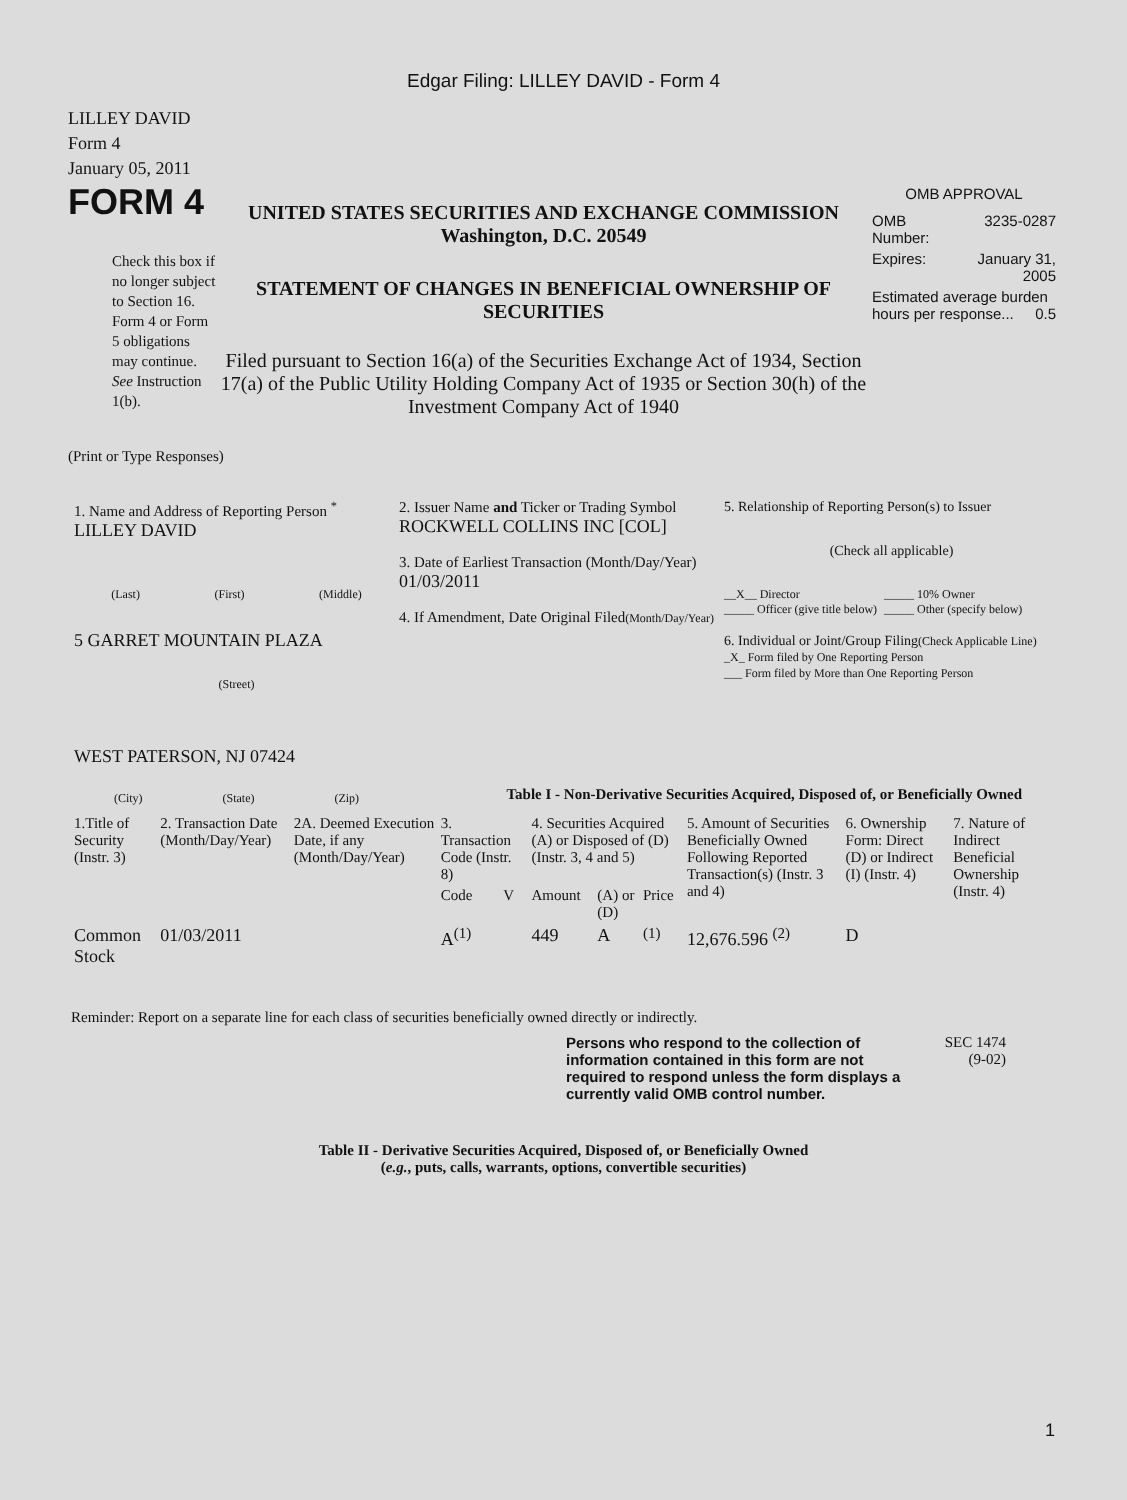Edgar Filing: LILLEY DAVID - Form 4
LILLEY DAVID
Form 4
January 05, 2011
FORM 4
Check this box if no longer subject to Section 16. Form 4 or Form 5 obligations may continue. See Instruction 1(b).
UNITED STATES SECURITIES AND EXCHANGE COMMISSION
Washington, D.C. 20549
STATEMENT OF CHANGES IN BENEFICIAL OWNERSHIP OF SECURITIES
Filed pursuant to Section 16(a) of the Securities Exchange Act of 1934, Section 17(a) of the Public Utility Holding Company Act of 1935 or Section 30(h) of the Investment Company Act of 1940
OMB APPROVAL
| OMB Number: | 3235-0287 |
| Expires: | January 31, 2005 |
| Estimated average burden hours per response... 0.5 | |
(Print or Type Responses)
1. Name and Address of Reporting Person <sup>*</sup>
LILLEY DAVID
(Last) (First) (Middle)
5 GARRET MOUNTAIN PLAZA
(Street)
WEST PATERSON, NJ 07424
(City) (State) (Zip)
2. Issuer Name and Ticker or Trading Symbol
ROCKWELL COLLINS INC [COL]
3. Date of Earliest Transaction (Month/Day/Year)
01/03/2011
4. If Amendment, Date Original Filed(Month/Day/Year)
5. Relationship of Reporting Person(s) to Issuer
(Check all applicable)
__X__ Director
_____ Officer (give title below)
_____ 10% Owner
_____ Other (specify below)
6. Individual or Joint/Group Filing(Check Applicable Line)
_X_ Form filed by One Reporting Person
___ Form filed by More than One Reporting Person
Table I - Non-Derivative Securities Acquired, Disposed of, or Beneficially Owned
| 1.Title of Security (Instr. 3) | 2. Transaction Date (Month/Day/Year) | 2A. Deemed Execution Date, if any (Month/Day/Year) | 3. Transaction Code (Instr. 8) | | 4. Securities Acquired (A) or Disposed of (D) (Instr. 3, 4 and 5) | | | 5. Amount of Securities Beneficially Owned Following Reported Transaction(s) (Instr. 3 and 4) | 6. Ownership Form: Direct (D) or Indirect (I) (Instr. 4) | 7. Nature of Indirect Beneficial Ownership (Instr. 4) |
| --- | --- | --- | --- | --- | --- | --- | --- | --- | --- | --- |
| | | | Code | V | Amount | (A) or (D) | Price | | | |
| Common Stock | 01/03/2011 | | A<sup>(1)</sup> | | 449 | A | <sup>(1)</sup> | 12,676.596 <sup>(2)</sup> | D | |
Reminder: Report on a separate line for each class of securities beneficially owned directly or indirectly.
Persons who respond to the collection of information contained in this form are not required to respond unless the form displays a currently valid OMB control number.
SEC 1474
(9-02)
Table II - Derivative Securities Acquired, Disposed of, or Beneficially Owned
(e.g., puts, calls, warrants, options, convertible securities)
1